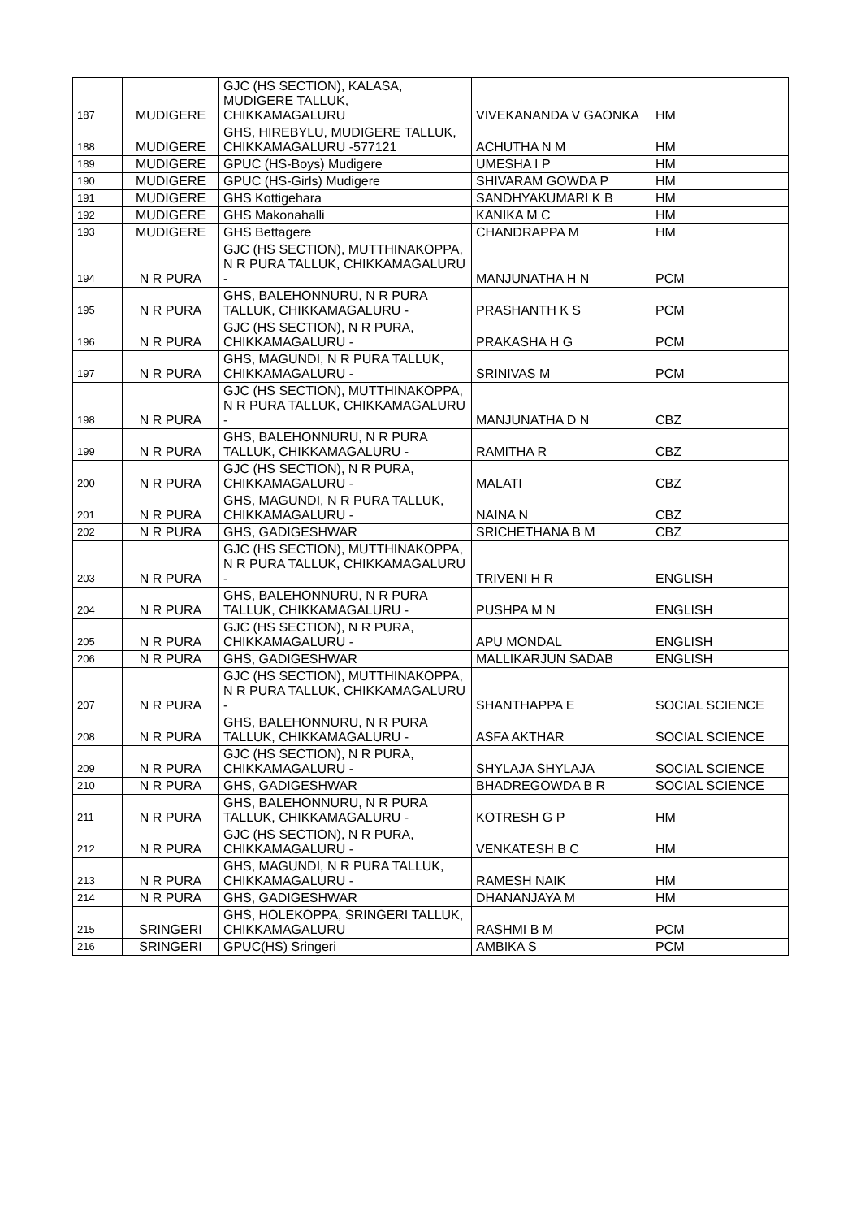| 187 | MUDIGERE | GJC (HS SECTION), KALASA, MUDIGERE TALLUK, CHIKKAMAGALURU | VIVEKANANDA V GAONKA | HM |
| 188 | MUDIGERE | GHS, HIREBYLU, MUDIGERE TALLUK, CHIKKAMAGALURU -577121 | ACHUTHA N M | HM |
| 189 | MUDIGERE | GPUC (HS-Boys) Mudigere | UMESHA I P | HM |
| 190 | MUDIGERE | GPUC (HS-Girls) Mudigere | SHIVARAM GOWDA P | HM |
| 191 | MUDIGERE | GHS Kottigehara | SANDHYAKUMARI K B | HM |
| 192 | MUDIGERE | GHS Makonahalli | KANIKA M C | HM |
| 193 | MUDIGERE | GHS Bettagere | CHANDRAPPA M | HM |
| 194 | N R PURA | GJC (HS SECTION), MUTTHINAKOPPA, N R PURA TALLUK, CHIKKAMAGALURU - | MANJUNATHA H N | PCM |
| 195 | N R PURA | GHS, BALEHONNURU, N R PURA TALLUK, CHIKKAMAGALURU - | PRASHANTH K S | PCM |
| 196 | N R PURA | GJC (HS SECTION), N R PURA, CHIKKAMAGALURU - | PRAKASHA H G | PCM |
| 197 | N R PURA | GHS, MAGUNDI, N R PURA TALLUK, CHIKKAMAGALURU - | SRINIVAS M | PCM |
| 198 | N R PURA | GJC (HS SECTION), MUTTHINAKOPPA, N R PURA TALLUK, CHIKKAMAGALURU - | MANJUNATHA D N | CBZ |
| 199 | N R PURA | GHS, BALEHONNURU, N R PURA TALLUK, CHIKKAMAGALURU - | RAMITHA R | CBZ |
| 200 | N R PURA | GJC (HS SECTION), N R PURA, CHIKKAMAGALURU - | MALATI | CBZ |
| 201 | N R PURA | GHS, MAGUNDI, N R PURA TALLUK, CHIKKAMAGALURU - | NAINA N | CBZ |
| 202 | N R PURA | GHS, GADIGESHWAR | SRICHETHANA B M | CBZ |
| 203 | N R PURA | GJC (HS SECTION), MUTTHINAKOPPA, N R PURA TALLUK, CHIKKAMAGALURU - | TRIVENI H R | ENGLISH |
| 204 | N R PURA | GHS, BALEHONNURU, N R PURA TALLUK, CHIKKAMAGALURU - | PUSHPA M N | ENGLISH |
| 205 | N R PURA | GJC (HS SECTION), N R PURA, CHIKKAMAGALURU - | APU MONDAL | ENGLISH |
| 206 | N R PURA | GHS, GADIGESHWAR | MALLIKARJUN SADAB | ENGLISH |
| 207 | N R PURA | GJC (HS SECTION), MUTTHINAKOPPA, N R PURA TALLUK, CHIKKAMAGALURU - | SHANTHAPPA E | SOCIAL SCIENCE |
| 208 | N R PURA | GHS, BALEHONNURU, N R PURA TALLUK, CHIKKAMAGALURU - | ASFA AKTHAR | SOCIAL SCIENCE |
| 209 | N R PURA | GJC (HS SECTION), N R PURA, CHIKKAMAGALURU - | SHYLAJA SHYLAJA | SOCIAL SCIENCE |
| 210 | N R PURA | GHS, GADIGESHWAR | BHADREGOWDA B R | SOCIAL SCIENCE |
| 211 | N R PURA | GHS, BALEHONNURU, N R PURA TALLUK, CHIKKAMAGALURU - | KOTRESH G P | HM |
| 212 | N R PURA | GJC (HS SECTION), N R PURA, CHIKKAMAGALURU - | VENKATESH B C | HM |
| 213 | N R PURA | GHS, MAGUNDI, N R PURA TALLUK, CHIKKAMAGALURU - | RAMESH NAIK | HM |
| 214 | N R PURA | GHS, GADIGESHWAR | DHANANJAYA M | HM |
| 215 | SRINGERI | GHS, HOLEKOPPA, SRINGERI TALLUK, CHIKKAMAGALURU | RASHMI B M | PCM |
| 216 | SRINGERI | GPUC(HS) Sringeri | AMBIKA S | PCM |